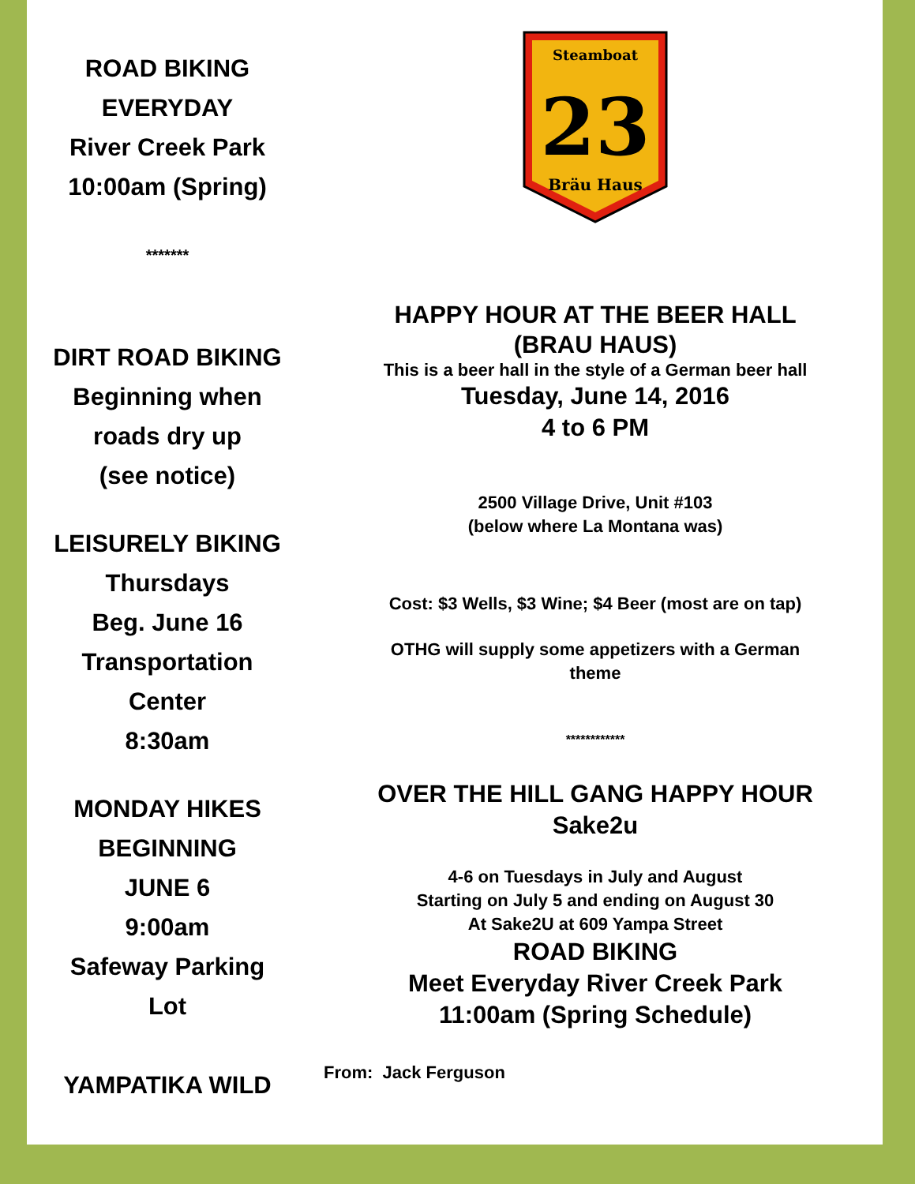ROAD BIKING
EVERYDAY
River Creek Park
10:00am (Spring)
*******
DIRT ROAD BIKING
Beginning when
roads dry up
(see notice)
LEISURELY BIKING
Thursdays
Beg. June 16
Transportation
Center
8:30am
MONDAY HIKES
BEGINNING
JUNE 6
9:00am
Safeway Parking
Lot
YAMPATIKA WILD
Steamboat
23
Bräu Haus
HAPPY HOUR AT THE BEER HALL
(BRAU HAUS)
This is a beer hall in the style of a German beer hall
Tuesday, June 14, 2016
4 to 6 PM
2500 Village Drive, Unit #103
(below where La Montana was)
Cost: $3 Wells, $3 Wine; $4 Beer (most are on tap)
OTHG will supply some appetizers with a German
theme
************
OVER THE HILL GANG HAPPY HOUR
Sake2u
4-6 on Tuesdays in July and August
Starting on July 5 and ending on August 30
At Sake2U at 609 Yampa Street
ROAD BIKING
Meet Everyday River Creek Park
11:00am (Spring Schedule)
From: Jack Ferguson